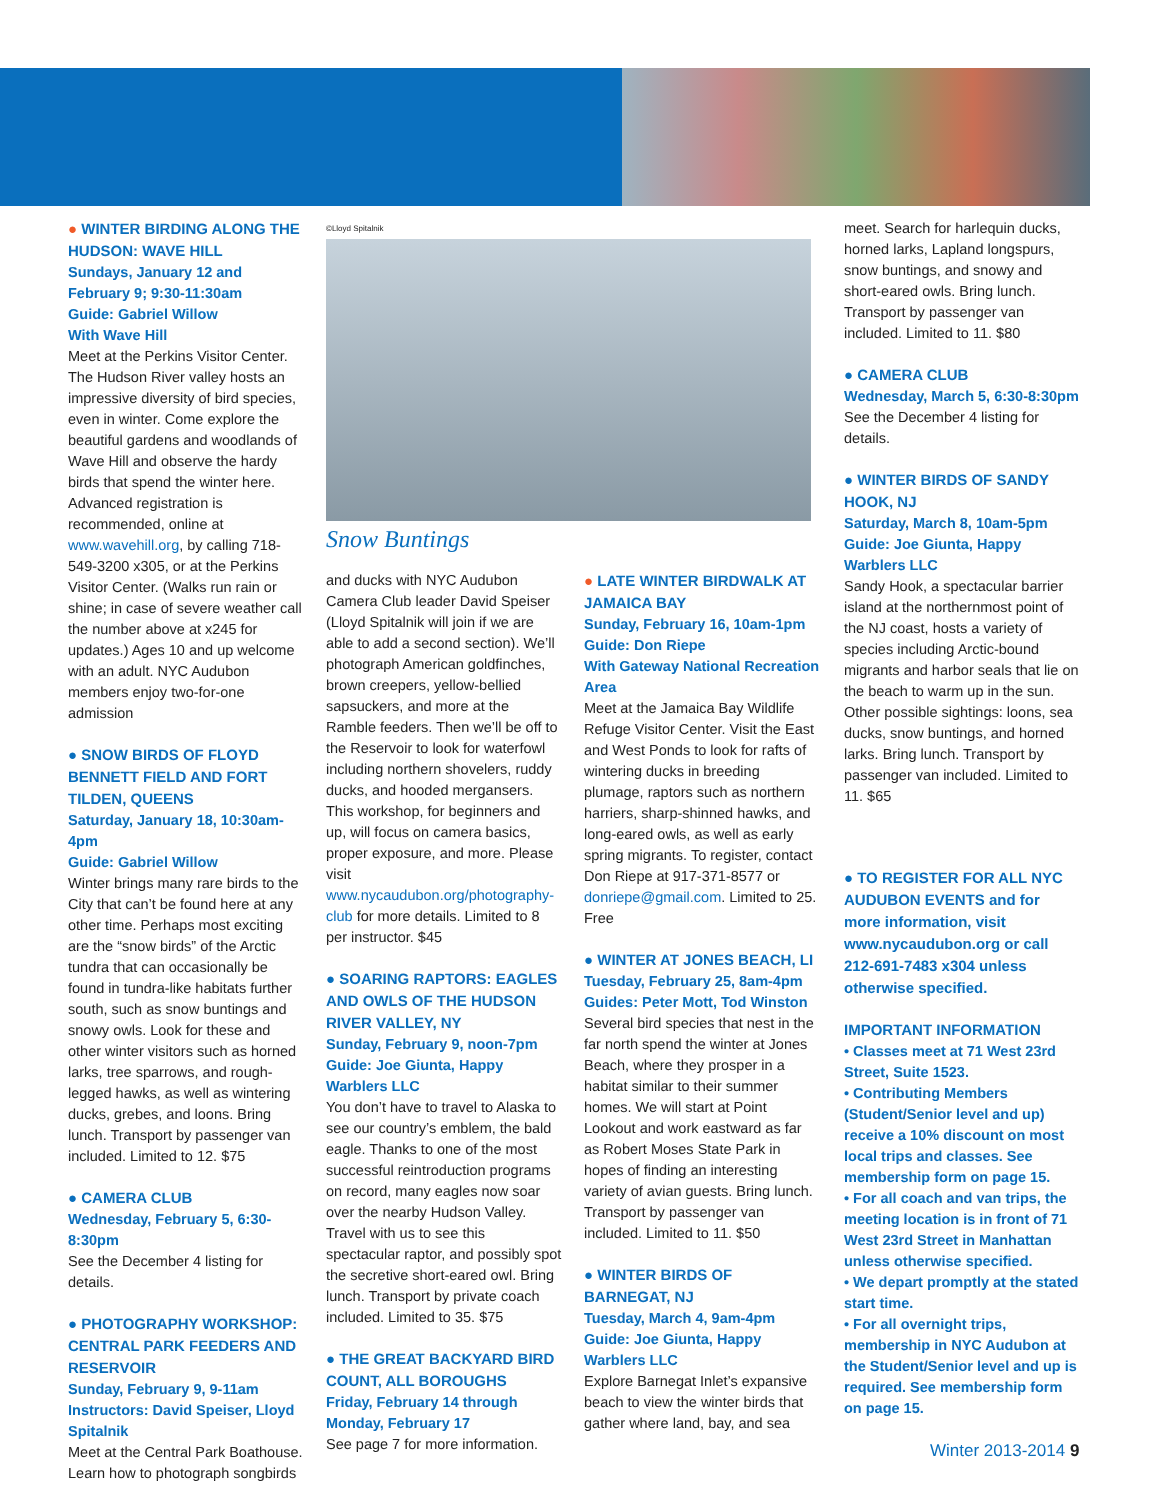● WINTER BIRDING ALONG THE HUDSON: WAVE HILL
Sundays, January 12 and February 9; 9:30-11:30am
Guide: Gabriel Willow
With Wave Hill
Meet at the Perkins Visitor Center. The Hudson River valley hosts an impressive diversity of bird species, even in winter. Come explore the beautiful gardens and woodlands of Wave Hill and observe the hardy birds that spend the winter here. Advanced registration is recommended, online at www.wavehill.org, by calling 718-549-3200 x305, or at the Perkins Visitor Center. (Walks run rain or shine; in case of severe weather call the number above at x245 for updates.) Ages 10 and up welcome with an adult. NYC Audubon members enjoy two-for-one admission
● SNOW BIRDS OF FLOYD BENNETT FIELD AND FORT TILDEN, QUEENS
Saturday, January 18, 10:30am-4pm
Guide: Gabriel Willow
Winter brings many rare birds to the City that can’t be found here at any other time. Perhaps most exciting are the “snow birds” of the Arctic tundra that can occasionally be found in tundra-like habitats further south, such as snow buntings and snowy owls. Look for these and other winter visitors such as horned larks, tree sparrows, and rough-legged hawks, as well as wintering ducks, grebes, and loons. Bring lunch. Transport by passenger van included. Limited to 12. $75
● CAMERA CLUB
Wednesday, February 5, 6:30-8:30pm
See the December 4 listing for details.
● PHOTOGRAPHY WORKSHOP: CENTRAL PARK FEEDERS AND RESERVOIR
Sunday, February 9, 9-11am
Instructors: David Speiser, Lloyd Spitalnik
Meet at the Central Park Boathouse. Learn how to photograph songbirds
©Lloyd Spitalnik
Snow Buntings
and ducks with NYC Audubon Camera Club leader David Speiser (Lloyd Spitalnik will join if we are able to add a second section). We’ll photograph American goldfinches, brown creepers, yellow-bellied sapsuckers, and more at the Ramble feeders. Then we’ll be off to the Reservoir to look for waterfowl including northern shovelers, ruddy ducks, and hooded mergansers. This workshop, for beginners and up, will focus on camera basics, proper exposure, and more. Please visit www.nycaudubon.org/photography-club for more details. Limited to 8 per instructor. $45
● SOARING RAPTORS: EAGLES AND OWLS OF THE HUDSON RIVER VALLEY, NY
Sunday, February 9, noon-7pm
Guide: Joe Giunta, Happy Warblers LLC
You don’t have to travel to Alaska to see our country’s emblem, the bald eagle. Thanks to one of the most successful reintroduction programs on record, many eagles now soar over the nearby Hudson Valley. Travel with us to see this spectacular raptor, and possibly spot the secretive short-eared owl. Bring lunch. Transport by private coach included. Limited to 35. $75
● THE GREAT BACKYARD BIRD COUNT, ALL BOROUGHS
Friday, February 14 through Monday, February 17
See page 7 for more information.
● LATE WINTER BIRDWALK AT JAMAICA BAY
Sunday, February 16, 10am-1pm
Guide: Don Riepe
With Gateway National Recreation Area
Meet at the Jamaica Bay Wildlife Refuge Visitor Center. Visit the East and West Ponds to look for rafts of wintering ducks in breeding plumage, raptors such as northern harriers, sharp-shinned hawks, and long-eared owls, as well as early spring migrants. To register, contact Don Riepe at 917-371-8577 or donriepe@gmail.com. Limited to 25. Free
● WINTER AT JONES BEACH, LI
Tuesday, February 25, 8am-4pm
Guides: Peter Mott, Tod Winston
Several bird species that nest in the far north spend the winter at Jones Beach, where they prosper in a habitat similar to their summer homes. We will start at Point Lookout and work eastward as far as Robert Moses State Park in hopes of finding an interesting variety of avian guests. Bring lunch. Transport by passenger van included. Limited to 11. $50
● WINTER BIRDS OF BARNEGAT, NJ
Tuesday, March 4, 9am-4pm
Guide: Joe Giunta, Happy Warblers LLC
Explore Barnegat Inlet’s expansive beach to view the winter birds that gather where land, bay, and sea
meet. Search for harlequin ducks, horned larks, Lapland longspurs, snow buntings, and snowy and short-eared owls. Bring lunch. Transport by passenger van included. Limited to 11. $80
● CAMERA CLUB
Wednesday, March 5, 6:30-8:30pm
See the December 4 listing for details.
● WINTER BIRDS OF SANDY HOOK, NJ
Saturday, March 8, 10am-5pm
Guide: Joe Giunta, Happy Warblers LLC
Sandy Hook, a spectacular barrier island at the northernmost point of the NJ coast, hosts a variety of species including Arctic-bound migrants and harbor seals that lie on the beach to warm up in the sun. Other possible sightings: loons, sea ducks, snow buntings, and horned larks. Bring lunch. Transport by passenger van included. Limited to 11. $65
● TO REGISTER FOR ALL NYC AUDUBON EVENTS and for more information, visit www.nycaudubon.org or call 212-691-7483 x304 unless otherwise specified.
IMPORTANT INFORMATION
• Classes meet at 71 West 23rd Street, Suite 1523.
• Contributing Members (Student/Senior level and up) receive a 10% discount on most local trips and classes. See membership form on page 15.
• For all coach and van trips, the meeting location is in front of 71 West 23rd Street in Manhattan unless otherwise specified.
• We depart promptly at the stated start time.
• For all overnight trips, membership in NYC Audubon at the Student/Senior level and up is required. See membership form on page 15.
Winter 2013-2014 9